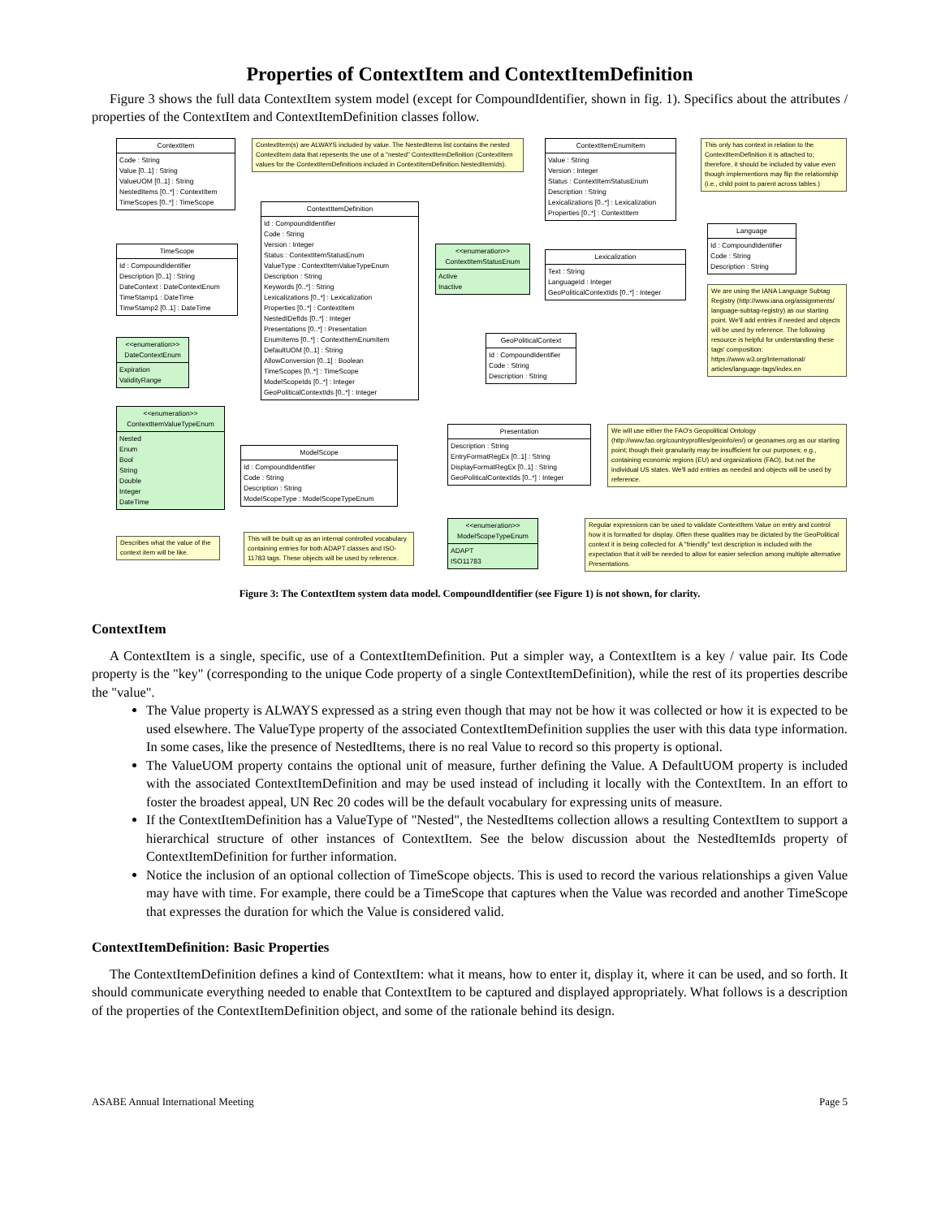Properties of ContextItem and ContextItemDefinition
Figure 3 shows the full data ContextItem system model (except for CompoundIdentifier, shown in fig. 1). Specifics about the attributes / properties of the ContextItem and ContextItemDefinition classes follow.
ContextItem
Code : String
Value [0..1] : String
ValueUOM [0..1] : String
NestedItems [0..*] : ContextItem
TimeScopes [0..*] : TimeScope
ContextItem(s) are ALWAYS included by value. The NestedItems list contains the nested ContextItem data that repesents the use of a "nested" ContextItemDefinition (ContextItem values for the ContextItemDefinitions included in ContextItemDefinition.NestedItemIds).
ContextItemEnumItem
Value : String
Version : Integer
Status : ContextItemStatusEnum
Description : String
Lexicalizations [0..*] : Lexicalization
Properties [0..*] : ContextItem
This only has context in relation to the ContextItemDefinition it is attached to; therefore, it should be included by value even though implementions may flip the relationship (i.e., child point to parent across tables.)
ContextItemDefinition
Id : CompoundIdentifier
Code : String
Version : Integer
Status : ContextItemStatusEnum
ValueType : ContextItemValueTypeEnum
Description : String
Keywords [0..*] : String
Lexicalizations [0..*] : Lexicalization
Properties [0..*] : ContextItem
NestedIDefIds [0..*] : Integer
Presentations [0..*] : Presentation
EnumItems [0..*] : ContextItemEnumItem
DefaultUOM [0..1] : String
AllowConversion [0..1] : Boolean
TimeScopes [0..*] : TimeScope
ModelScopeIds [0..*] : Integer
GeoPoliticalContextIds [0..*] : Integer
TimeScope
Id : CompoundIdentifier
Description [0..1] : String
DateContext : DateContextEnum
TimeStamp1 : DateTime
TimeStamp2 [0..1] : DateTime
<<enumeration>>
ContextItemStatusEnum
Active
Inactive
Lexicalization
Text : String
LanguageId : Integer
GeoPoliticalContextIds [0..*] : Integer
Language
Id : CompoundIdentifier
Code : String
Description : String
We are using the IANA Language Subtag Registry (http://www.iana.org/assignments/ language-subtag-registry) as our starting point. We'll add entries if needed and objects will be used by reference. The following resource is helpful for understanding these tags' composition: https://www.w3.org/International/ articles/language-tags/index.en
<<enumeration>>
DateContextEnum
Expiration
ValidityRange
GeoPoliticalContext
Id : CompoundIdentifier
Code : String
Description : String
<<enumeration>>
ContextItemValueTypeEnum
Nested
Enum
Bool
String
Double
Integer
DateTime
Presentation
Description : String
EntryFormatRegEx [0..1] : String
DisplayFormatRegEx [0..1] : String
GeoPoliticalContextIds [0..*] : Integer
We will use either the FAO's Geopolitical Ontology (http://www.fao.org/countryprofiles/geoinfo/en/) or geonames.org as our starting point; though their granularity may be insufficient for our purposes; e.g., containing economic regions (EU) and organizations (FAO), but not the individual US states. We'll add entries as needed and objects will be used by reference.
ModelScope
Id : CompoundIdentifier
Code : String
Description : String
ModelScopeType : ModelScopeTypeEnum
<<enumeration>>
ModelScopeTypeEnum
ADAPT
ISO11783
Regular expressions can be used to validate ContextItem.Value on entry and control how it is formatted for display. Often these qualities may be dictated by the GeoPolitical context it is being collected for. A "friendly" text description is included with the expectation that it will be needed to allow for easier selection among multiple alternative Presentations.
Describes what the value of the context item will be like.
This will be built up as an internal controlled vocabulary containing entries for both ADAPT classes and ISO-11783 tags. These objects will be used by reference.
Figure 3: The ContextItem system data model. CompoundIdentifier (see Figure 1) is not shown, for clarity.
ContextItem
A ContextItem is a single, specific, use of a ContextItemDefinition. Put a simpler way, a ContextItem is a key / value pair. Its Code property is the "key" (corresponding to the unique Code property of a single ContextItemDefinition), while the rest of its properties describe the "value".
The Value property is ALWAYS expressed as a string even though that may not be how it was collected or how it is expected to be used elsewhere. The ValueType property of the associated ContextItemDefinition supplies the user with this data type information. In some cases, like the presence of NestedItems, there is no real Value to record so this property is optional.
The ValueUOM property contains the optional unit of measure, further defining the Value. A DefaultUOM property is included with the associated ContextItemDefinition and may be used instead of including it locally with the ContextItem. In an effort to foster the broadest appeal, UN Rec 20 codes will be the default vocabulary for expressing units of measure.
If the ContextItemDefinition has a ValueType of "Nested", the NestedItems collection allows a resulting ContextItem to support a hierarchical structure of other instances of ContextItem. See the below discussion about the NestedItemIds property of ContextItemDefinition for further information.
Notice the inclusion of an optional collection of TimeScope objects. This is used to record the various relationships a given Value may have with time. For example, there could be a TimeScope that captures when the Value was recorded and another TimeScope that expresses the duration for which the Value is considered valid.
ContextItemDefinition: Basic Properties
The ContextItemDefinition defines a kind of ContextItem: what it means, how to enter it, display it, where it can be used, and so forth. It should communicate everything needed to enable that ContextItem to be captured and displayed appropriately. What follows is a description of the properties of the ContextItemDefinition object, and some of the rationale behind its design.
ASABE Annual International Meeting Page 5